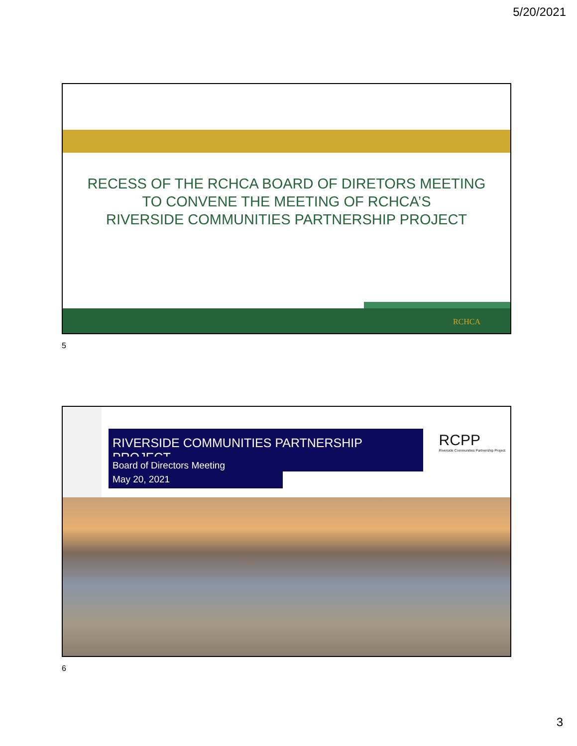5/20/2021
RECESS OF THE RCHCA BOARD OF DIRETORS MEETING
TO CONVENE THE MEETING OF RCHCA’S
RIVERSIDE COMMUNITIES PARTNERSHIP PROJECT
RCHCA
5
RIVERSIDE COMMUNITIES PARTNERSHIP PROJECT
Board of Directors Meeting
May 20, 2021
RCPP
Riverside Communities Partnership Project
6
3